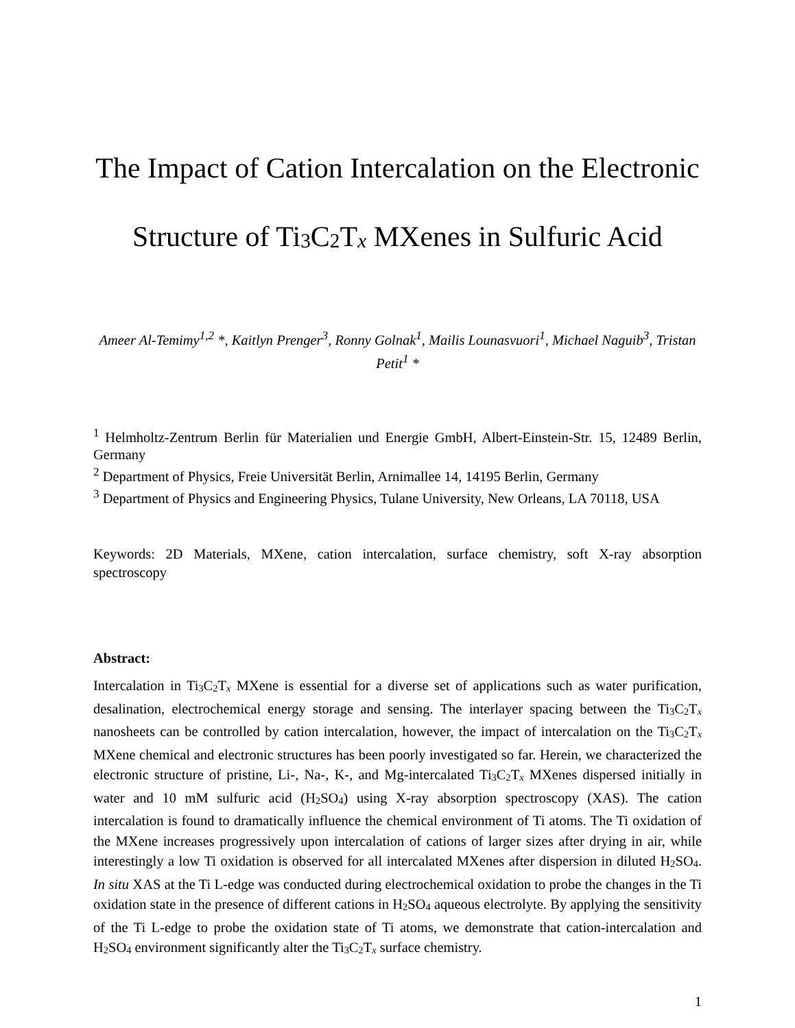The Impact of Cation Intercalation on the Electronic
Structure of Ti<sub>3</sub>C<sub>2</sub>T<sub>x</sub> MXenes in Sulfuric Acid
Ameer Al-Temimy<sup>1,2</sup> *, Kaitlyn Prenger<sup>3</sup>, Ronny Golnak<sup>1</sup>, Mailis Lounasvuori<sup>1</sup>, Michael Naguib<sup>3</sup>, Tristan Petit<sup>1</sup> *
<sup>1</sup> Helmholtz-Zentrum Berlin für Materialien und Energie GmbH, Albert-Einstein-Str. 15, 12489 Berlin, Germany
<sup>2</sup> Department of Physics, Freie Universität Berlin, Arnimallee 14, 14195 Berlin, Germany
<sup>3</sup> Department of Physics and Engineering Physics, Tulane University, New Orleans, LA 70118, USA
Keywords: 2D Materials, MXene, cation intercalation, surface chemistry, soft X-ray absorption spectroscopy
Abstract:
Intercalation in Ti<sub>3</sub>C<sub>2</sub>T<sub>x</sub> MXene is essential for a diverse set of applications such as water purification, desalination, electrochemical energy storage and sensing. The interlayer spacing between the Ti<sub>3</sub>C<sub>2</sub>T<sub>x</sub> nanosheets can be controlled by cation intercalation, however, the impact of intercalation on the Ti<sub>3</sub>C<sub>2</sub>T<sub>x</sub> MXene chemical and electronic structures has been poorly investigated so far. Herein, we characterized the electronic structure of pristine, Li-, Na-, K-, and Mg-intercalated Ti<sub>3</sub>C<sub>2</sub>T<sub>x</sub> MXenes dispersed initially in water and 10 mM sulfuric acid (H<sub>2</sub>SO<sub>4</sub>) using X-ray absorption spectroscopy (XAS). The cation intercalation is found to dramatically influence the chemical environment of Ti atoms. The Ti oxidation of the MXene increases progressively upon intercalation of cations of larger sizes after drying in air, while interestingly a low Ti oxidation is observed for all intercalated MXenes after dispersion in diluted H<sub>2</sub>SO<sub>4</sub>. In situ XAS at the Ti L-edge was conducted during electrochemical oxidation to probe the changes in the Ti oxidation state in the presence of different cations in H<sub>2</sub>SO<sub>4</sub> aqueous electrolyte. By applying the sensitivity of the Ti L-edge to probe the oxidation state of Ti atoms, we demonstrate that cation-intercalation and H<sub>2</sub>SO<sub>4</sub> environment significantly alter the Ti<sub>3</sub>C<sub>2</sub>T<sub>x</sub> surface chemistry.
1